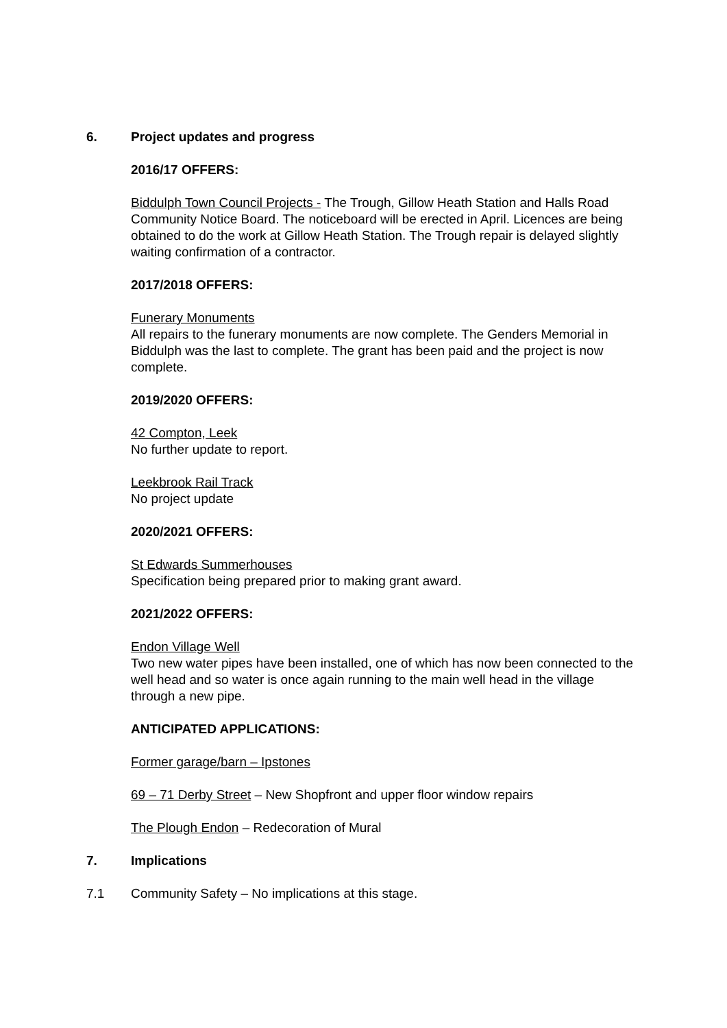6. Project updates and progress
2016/17 OFFERS:
Biddulph Town Council Projects - The Trough, Gillow Heath Station and Halls Road Community Notice Board. The noticeboard will be erected in April. Licences are being obtained to do the work at Gillow Heath Station. The Trough repair is delayed slightly waiting confirmation of a contractor.
2017/2018 OFFERS:
Funerary Monuments
All repairs to the funerary monuments are now complete. The Genders Memorial in Biddulph was the last to complete. The grant has been paid and the project is now complete.
2019/2020 OFFERS:
42 Compton, Leek
No further update to report.
Leekbrook Rail Track
No project update
2020/2021 OFFERS:
St Edwards Summerhouses
Specification being prepared prior to making grant award.
2021/2022 OFFERS:
Endon Village Well
Two new water pipes have been installed, one of which has now been connected to the well head and so water is once again running to the main well head in the village through a new pipe.
ANTICIPATED APPLICATIONS:
Former garage/barn – Ipstones
69 – 71 Derby Street – New Shopfront and upper floor window repairs
The Plough Endon – Redecoration of Mural
7. Implications
7.1 Community Safety – No implications at this stage.